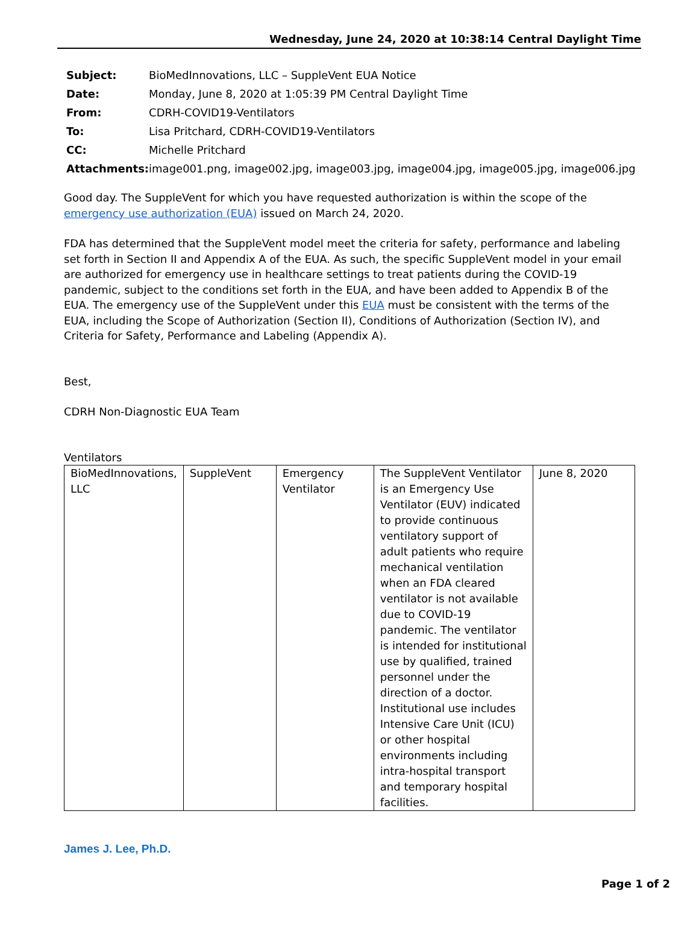Wednesday, June 24, 2020 at 10:38:14 Central Daylight Time
| Subject: | BioMedInnovations, LLC – SuppleVent EUA Notice |
| Date: | Monday, June 8, 2020 at 1:05:39 PM Central Daylight Time |
| From: | CDRH-COVID19-Ventilators |
| To: | Lisa Pritchard, CDRH-COVID19-Ventilators |
| CC: | Michelle Pritchard |
| Attachments: | image001.png, image002.jpg, image003.jpg, image004.jpg, image005.jpg, image006.jpg |
Good day. The SuppleVent for which you have requested authorization is within the scope of the emergency use authorization (EUA) issued on March 24, 2020.
FDA has determined that the SuppleVent model meet the criteria for safety, performance and labeling set forth in Section II and Appendix A of the EUA. As such, the specific SuppleVent model in your email are authorized for emergency use in healthcare settings to treat patients during the COVID-19 pandemic, subject to the conditions set forth in the EUA, and have been added to Appendix B of the EUA. The emergency use of the SuppleVent under this EUA must be consistent with the terms of the EUA, including the Scope of Authorization (Section II), Conditions of Authorization (Section IV), and Criteria for Safety, Performance and Labeling (Appendix A).
Best,
CDRH Non-Diagnostic EUA Team
Ventilators
| BioMedInnovations, LLC | SuppleVent | Emergency Ventilator | The SuppleVent Ventilator is an Emergency Use Ventilator (EUV) indicated to provide continuous ventilatory support of adult patients who require mechanical ventilation when an FDA cleared ventilator is not available due to COVID-19 pandemic. The ventilator is intended for institutional use by qualified, trained personnel under the direction of a doctor. Institutional use includes Intensive Care Unit (ICU) or other hospital environments including intra-hospital transport and temporary hospital facilities. | June 8, 2020 |
James J. Lee, Ph.D.
Page 1 of 2